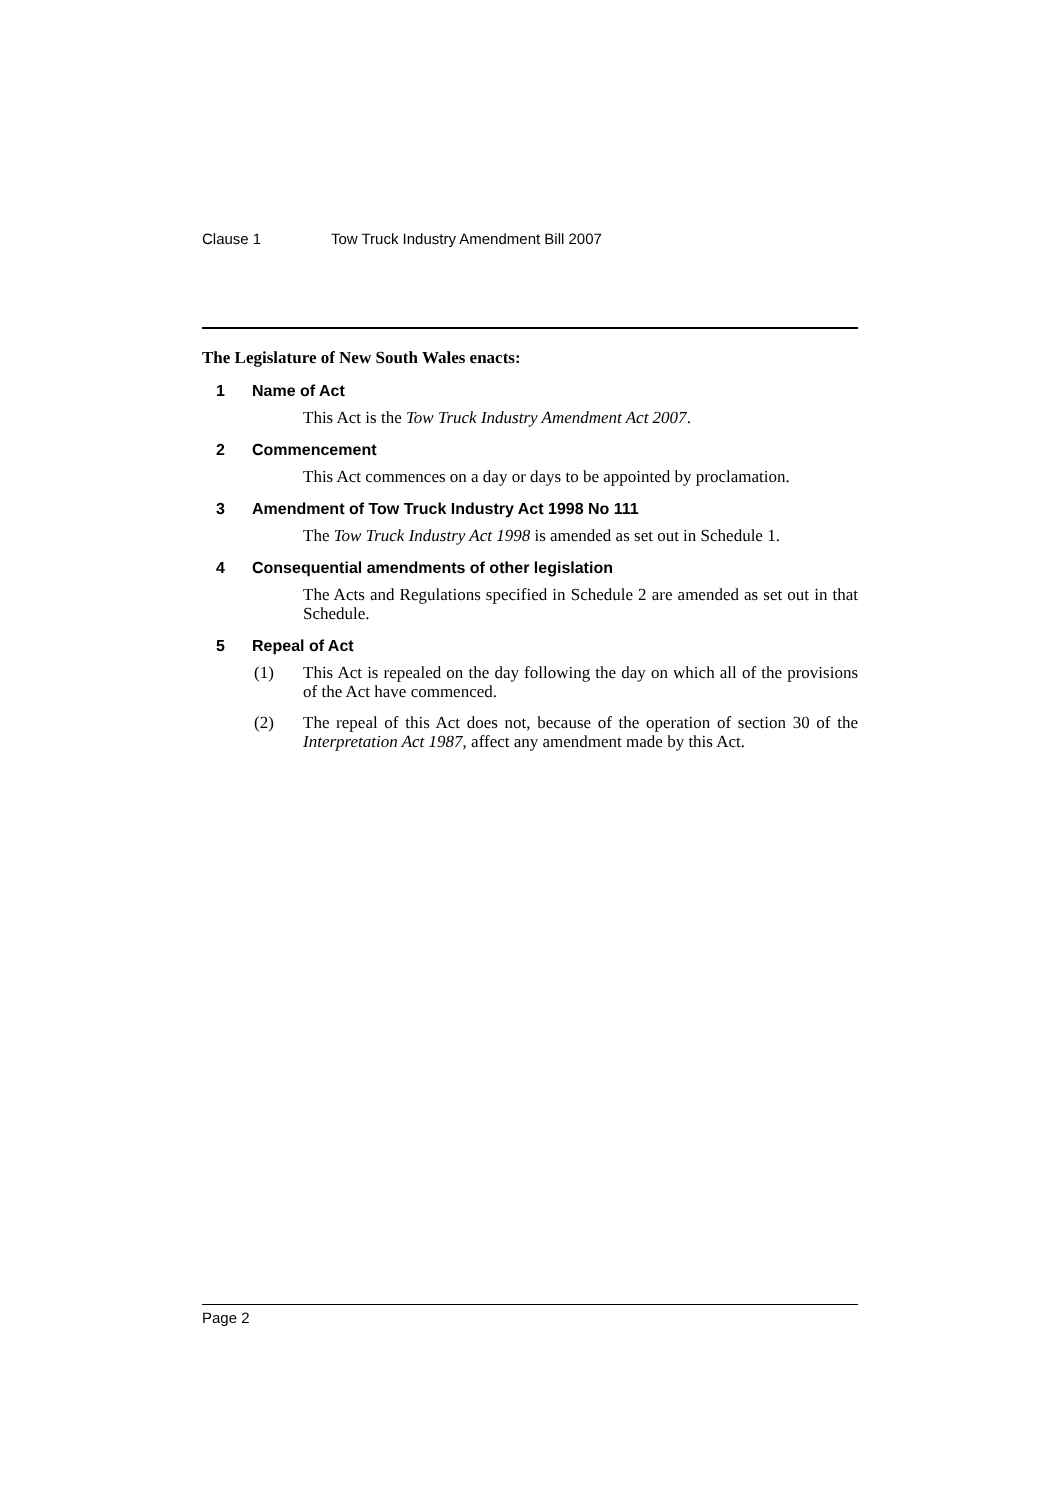Clause 1 Tow Truck Industry Amendment Bill 2007
The Legislature of New South Wales enacts:
1 Name of Act
This Act is the Tow Truck Industry Amendment Act 2007.
2 Commencement
This Act commences on a day or days to be appointed by proclamation.
3 Amendment of Tow Truck Industry Act 1998 No 111
The Tow Truck Industry Act 1998 is amended as set out in Schedule 1.
4 Consequential amendments of other legislation
The Acts and Regulations specified in Schedule 2 are amended as set out in that Schedule.
5 Repeal of Act
(1) This Act is repealed on the day following the day on which all of the provisions of the Act have commenced.
(2) The repeal of this Act does not, because of the operation of section 30 of the Interpretation Act 1987, affect any amendment made by this Act.
Page 2